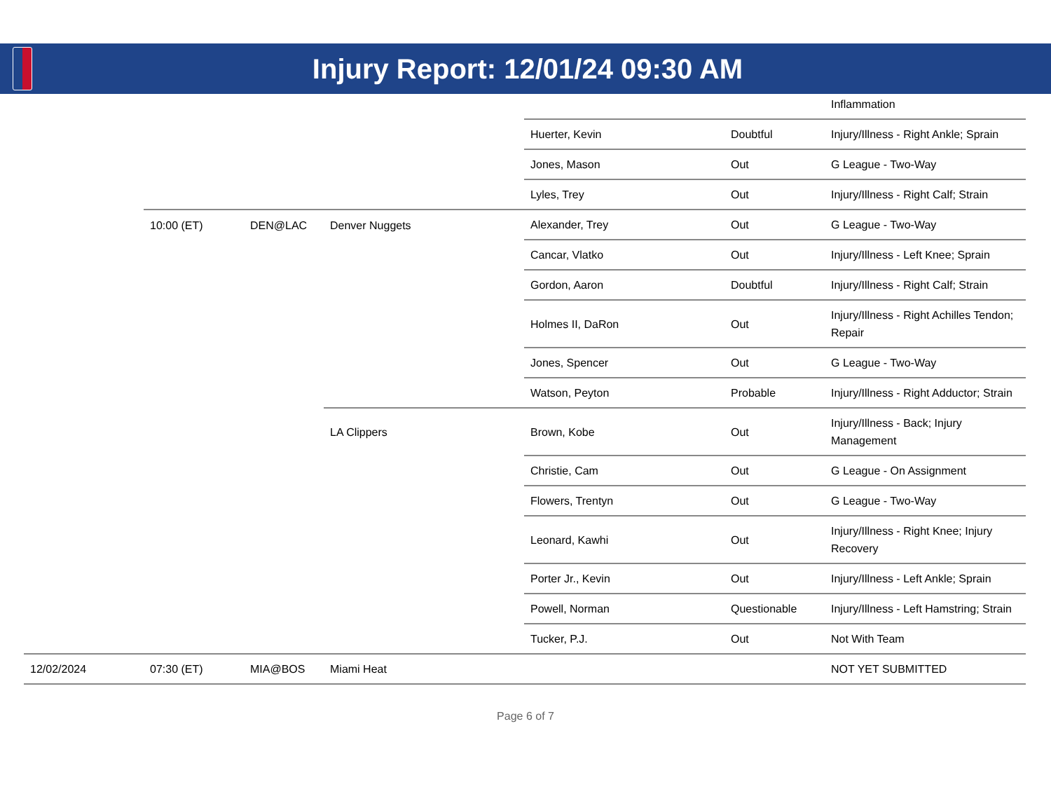Injury Report: 12/01/24 09:30 AM
| | | | | | | Inflammation |
| | | | | Huerter, Kevin | Doubtful | Injury/Illness - Right Ankle; Sprain |
| | | | | Jones, Mason | Out | G League - Two-Way |
| | | | | Lyles, Trey | Out | Injury/Illness - Right Calf; Strain |
| | 10:00 (ET) | DEN@LAC | Denver Nuggets | Alexander, Trey | Out | G League - Two-Way |
| | | | | Cancar, Vlatko | Out | Injury/Illness - Left Knee; Sprain |
| | | | | Gordon, Aaron | Doubtful | Injury/Illness - Right Calf; Strain |
| | | | | Holmes II, DaRon | Out | Injury/Illness - Right Achilles Tendon; Repair |
| | | | | Jones, Spencer | Out | G League - Two-Way |
| | | | | Watson, Peyton | Probable | Injury/Illness - Right Adductor; Strain |
| | | | LA Clippers | Brown, Kobe | Out | Injury/Illness - Back; Injury Management |
| | | | | Christie, Cam | Out | G League - On Assignment |
| | | | | Flowers, Trentyn | Out | G League - Two-Way |
| | | | | Leonard, Kawhi | Out | Injury/Illness - Right Knee; Injury Recovery |
| | | | | Porter Jr., Kevin | Out | Injury/Illness - Left Ankle; Sprain |
| | | | | Powell, Norman | Questionable | Injury/Illness - Left Hamstring; Strain |
| | | | | Tucker, P.J. | Out | Not With Team |
| 12/02/2024 | 07:30 (ET) | MIA@BOS | Miami Heat | | | NOT YET SUBMITTED |
Page 6 of 7